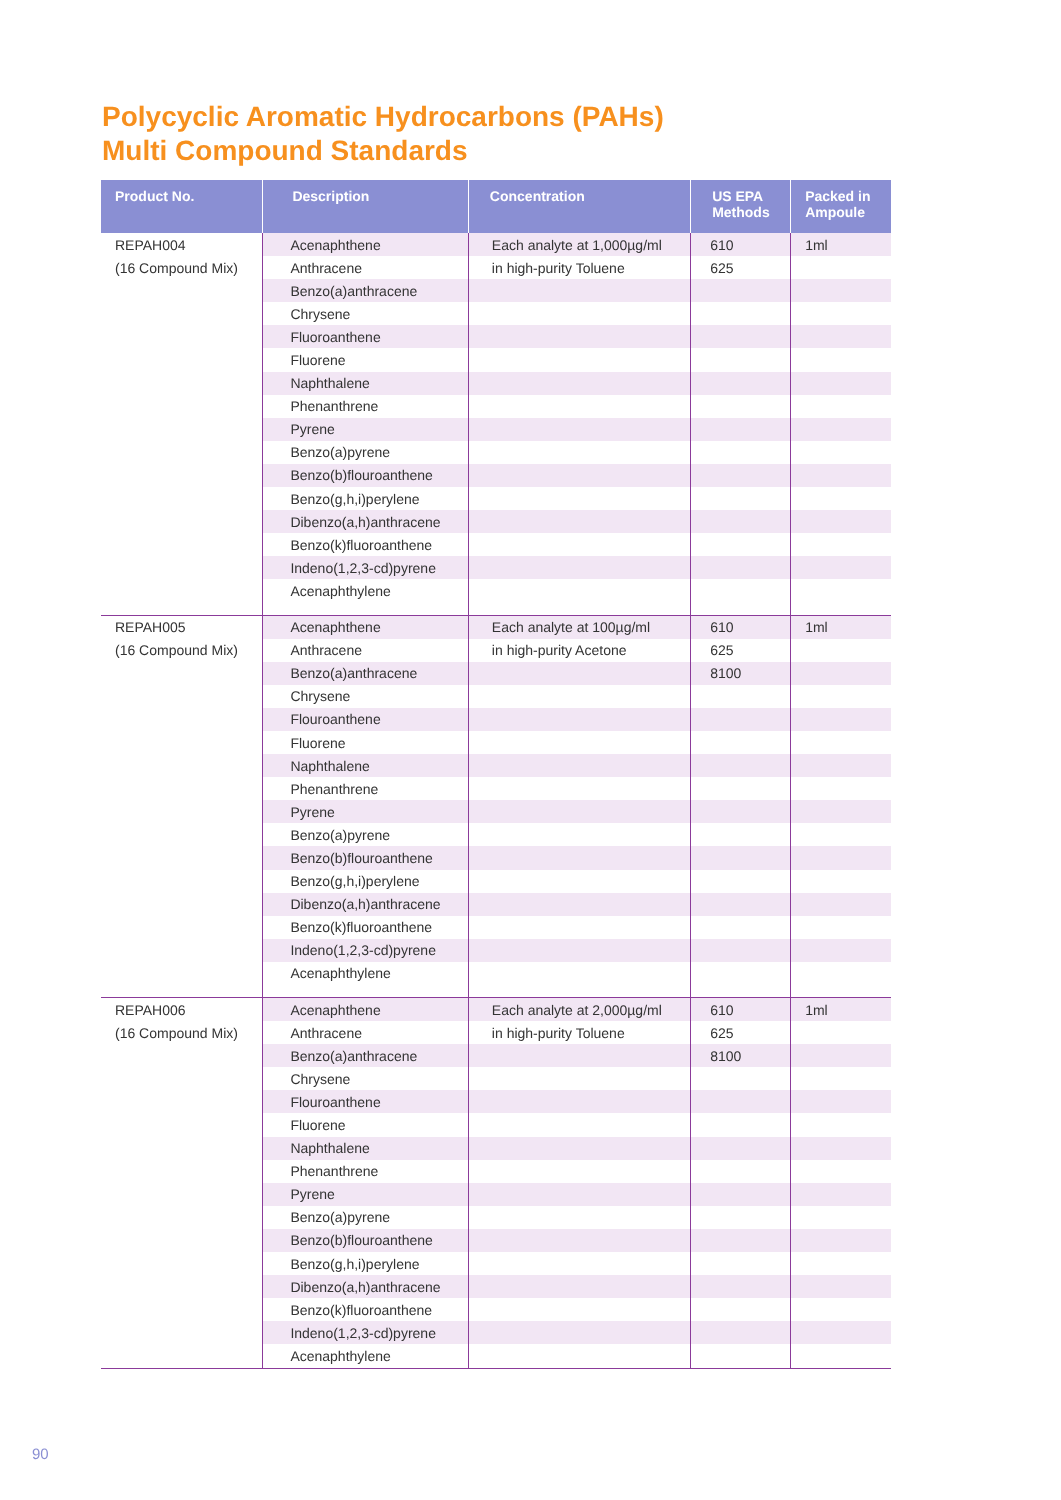Polycyclic Aromatic Hydrocarbons (PAHs)
Multi Compound Standards
| Product No. | Description | Concentration | US EPA Methods | Packed in Ampoule |
| --- | --- | --- | --- | --- |
| REPAH004 | Acenaphthene | Each analyte at 1,000µg/ml | 610 | 1ml |
| (16 Compound Mix) | Anthracene | in high-purity Toluene | 625 | |
| | Benzo(a)anthracene | | | |
| | Chrysene | | | |
| | Fluoroanthene | | | |
| | Fluorene | | | |
| | Naphthalene | | | |
| | Phenanthrene | | | |
| | Pyrene | | | |
| | Benzo(a)pyrene | | | |
| | Benzo(b)flouroanthene | | | |
| | Benzo(g,h,i)perylene | | | |
| | Dibenzo(a,h)anthracene | | | |
| | Benzo(k)fluoroanthene | | | |
| | Indeno(1,2,3-cd)pyrene | | | |
| | Acenaphthylene | | | |
| REPAH005 | Acenaphthene | Each analyte at 100µg/ml | 610 | 1ml |
| (16 Compound Mix) | Anthracene | in high-purity Acetone | 625 | |
| | Benzo(a)anthracene | | 8100 | |
| | Chrysene | | | |
| | Flouroanthene | | | |
| | Fluorene | | | |
| | Naphthalene | | | |
| | Phenanthrene | | | |
| | Pyrene | | | |
| | Benzo(a)pyrene | | | |
| | Benzo(b)flouroanthene | | | |
| | Benzo(g,h,i)perylene | | | |
| | Dibenzo(a,h)anthracene | | | |
| | Benzo(k)fluoroanthene | | | |
| | Indeno(1,2,3-cd)pyrene | | | |
| | Acenaphthylene | | | |
| REPAH006 | Acenaphthene | Each analyte at 2,000µg/ml | 610 | 1ml |
| (16 Compound Mix) | Anthracene | in high-purity Toluene | 625 | |
| | Benzo(a)anthracene | | 8100 | |
| | Chrysene | | | |
| | Flouroanthene | | | |
| | Fluorene | | | |
| | Naphthalene | | | |
| | Phenanthrene | | | |
| | Pyrene | | | |
| | Benzo(a)pyrene | | | |
| | Benzo(b)flouroanthene | | | |
| | Benzo(g,h,i)perylene | | | |
| | Dibenzo(a,h)anthracene | | | |
| | Benzo(k)fluoroanthene | | | |
| | Indeno(1,2,3-cd)pyrene | | | |
| | Acenaphthylene | | | |
90